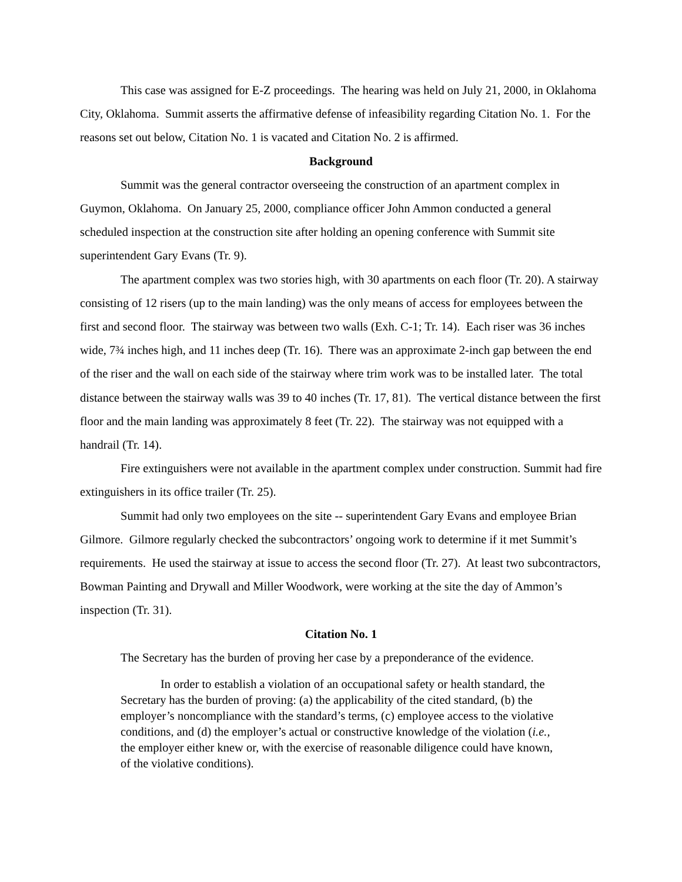This case was assigned for E-Z proceedings. The hearing was held on July 21, 2000, in Oklahoma City, Oklahoma. Summit asserts the affirmative defense of infeasibility regarding Citation No. 1. For the reasons set out below, Citation No. 1 is vacated and Citation No. 2 is affirmed.
Background
Summit was the general contractor overseeing the construction of an apartment complex in Guymon, Oklahoma. On January 25, 2000, compliance officer John Ammon conducted a general scheduled inspection at the construction site after holding an opening conference with Summit site superintendent Gary Evans (Tr. 9).
The apartment complex was two stories high, with 30 apartments on each floor (Tr. 20). A stairway consisting of 12 risers (up to the main landing) was the only means of access for employees between the first and second floor. The stairway was between two walls (Exh. C-1; Tr. 14). Each riser was 36 inches wide, 7¾ inches high, and 11 inches deep (Tr. 16). There was an approximate 2-inch gap between the end of the riser and the wall on each side of the stairway where trim work was to be installed later. The total distance between the stairway walls was 39 to 40 inches (Tr. 17, 81). The vertical distance between the first floor and the main landing was approximately 8 feet (Tr. 22). The stairway was not equipped with a handrail (Tr. 14).
Fire extinguishers were not available in the apartment complex under construction. Summit had fire extinguishers in its office trailer (Tr. 25).
Summit had only two employees on the site -- superintendent Gary Evans and employee Brian Gilmore. Gilmore regularly checked the subcontractors’ ongoing work to determine if it met Summit’s requirements. He used the stairway at issue to access the second floor (Tr. 27). At least two subcontractors, Bowman Painting and Drywall and Miller Woodwork, were working at the site the day of Ammon’s inspection (Tr. 31).
Citation No. 1
The Secretary has the burden of proving her case by a preponderance of the evidence.
In order to establish a violation of an occupational safety or health standard, the Secretary has the burden of proving: (a) the applicability of the cited standard, (b) the employer’s noncompliance with the standard’s terms, (c) employee access to the violative conditions, and (d) the employer’s actual or constructive knowledge of the violation (i.e., the employer either knew or, with the exercise of reasonable diligence could have known, of the violative conditions).